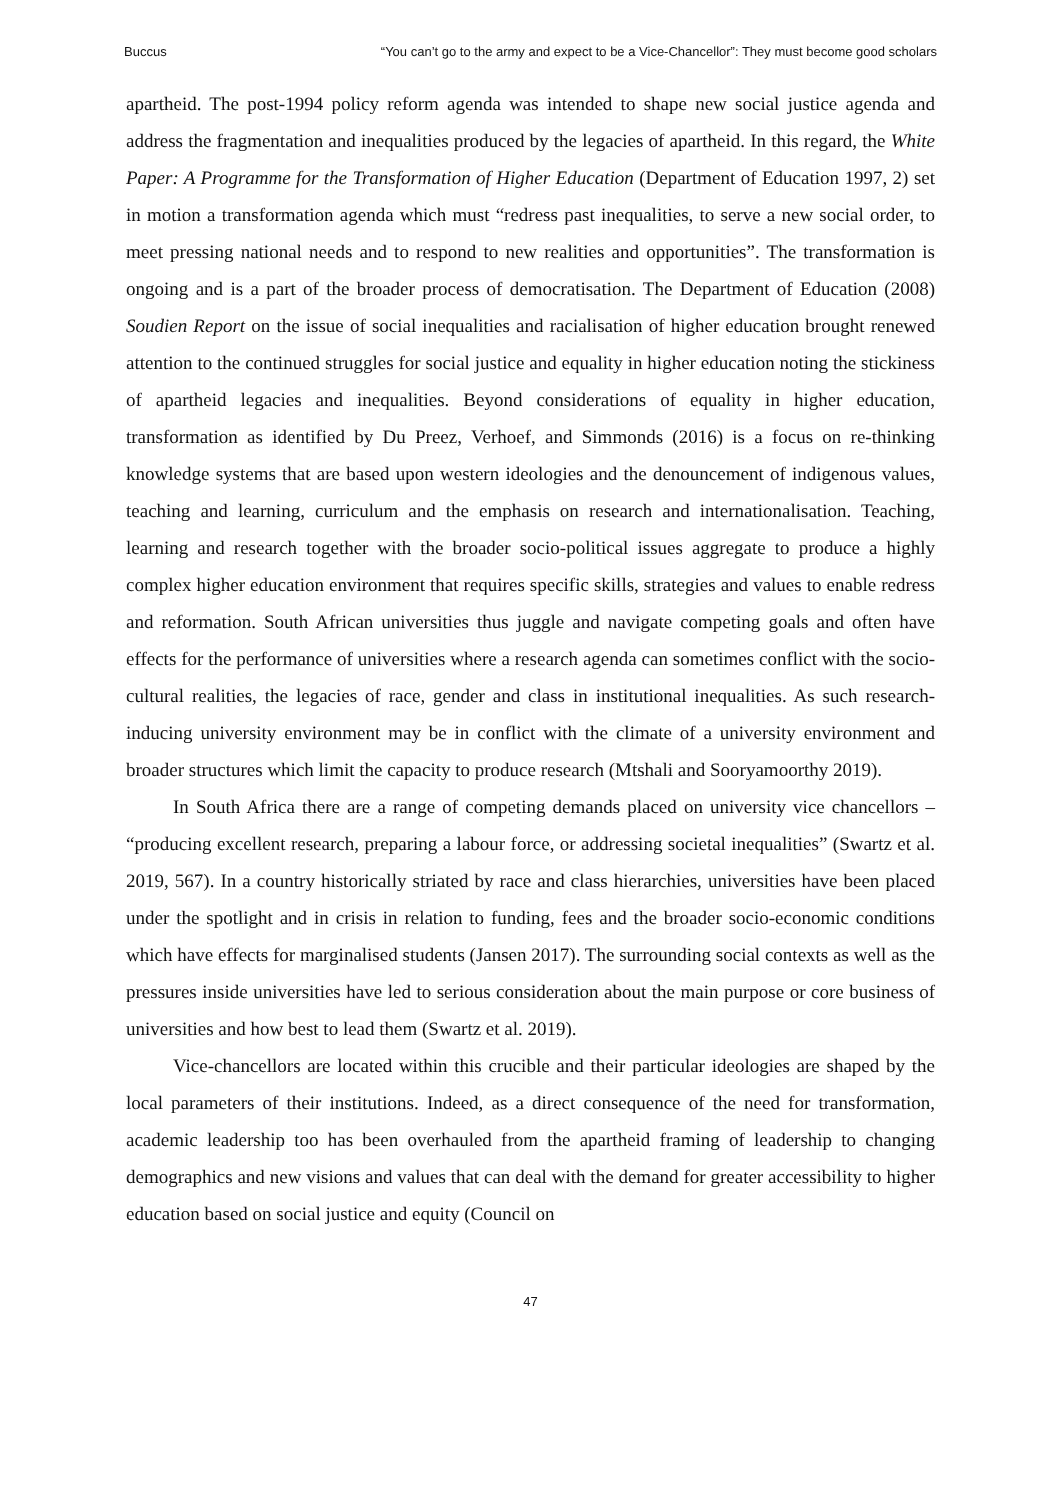Buccus “You can’t go to the army and expect to be a Vice-Chancellor”: They must become good scholars
apartheid. The post-1994 policy reform agenda was intended to shape new social justice agenda and address the fragmentation and inequalities produced by the legacies of apartheid. In this regard, the White Paper: A Programme for the Transformation of Higher Education (Department of Education 1997, 2) set in motion a transformation agenda which must “redress past inequalities, to serve a new social order, to meet pressing national needs and to respond to new realities and opportunities”. The transformation is ongoing and is a part of the broader process of democratisation. The Department of Education (2008) Soudien Report on the issue of social inequalities and racialisation of higher education brought renewed attention to the continued struggles for social justice and equality in higher education noting the stickiness of apartheid legacies and inequalities. Beyond considerations of equality in higher education, transformation as identified by Du Preez, Verhoef, and Simmonds (2016) is a focus on re-thinking knowledge systems that are based upon western ideologies and the denouncement of indigenous values, teaching and learning, curriculum and the emphasis on research and internationalisation. Teaching, learning and research together with the broader socio-political issues aggregate to produce a highly complex higher education environment that requires specific skills, strategies and values to enable redress and reformation. South African universities thus juggle and navigate competing goals and often have effects for the performance of universities where a research agenda can sometimes conflict with the socio-cultural realities, the legacies of race, gender and class in institutional inequalities. As such research-inducing university environment may be in conflict with the climate of a university environment and broader structures which limit the capacity to produce research (Mtshali and Sooryamoorthy 2019).
In South Africa there are a range of competing demands placed on university vice chancellors – “producing excellent research, preparing a labour force, or addressing societal inequalities” (Swartz et al. 2019, 567). In a country historically striated by race and class hierarchies, universities have been placed under the spotlight and in crisis in relation to funding, fees and the broader socio-economic conditions which have effects for marginalised students (Jansen 2017). The surrounding social contexts as well as the pressures inside universities have led to serious consideration about the main purpose or core business of universities and how best to lead them (Swartz et al. 2019).
Vice-chancellors are located within this crucible and their particular ideologies are shaped by the local parameters of their institutions. Indeed, as a direct consequence of the need for transformation, academic leadership too has been overhauled from the apartheid framing of leadership to changing demographics and new visions and values that can deal with the demand for greater accessibility to higher education based on social justice and equity (Council on
47